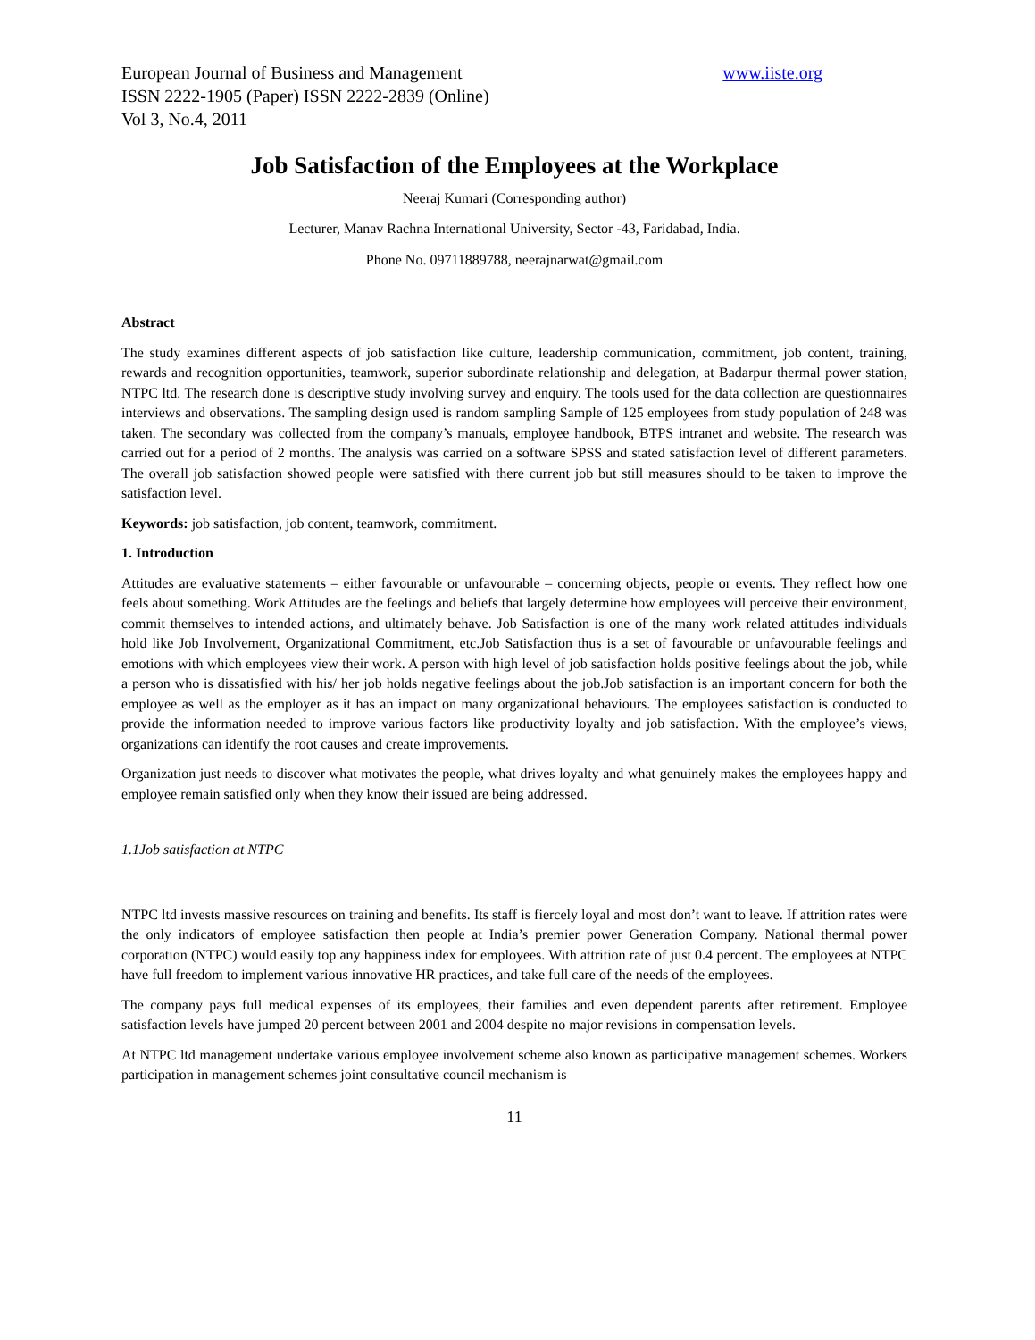European Journal of Business and Management www.iiste.org
ISSN 2222-1905 (Paper) ISSN 2222-2839 (Online)
Vol 3, No.4, 2011
Job Satisfaction of the Employees at the Workplace
Neeraj Kumari (Corresponding author)
Lecturer, Manav Rachna International University, Sector -43, Faridabad, India.
Phone No. 09711889788, neerajnarwat@gmail.com
Abstract
The study examines different aspects of job satisfaction like culture, leadership communication, commitment, job content, training, rewards and recognition opportunities, teamwork, superior subordinate relationship and delegation, at Badarpur thermal power station, NTPC ltd. The research done is descriptive study involving survey and enquiry. The tools used for the data collection are questionnaires interviews and observations. The sampling design used is random sampling Sample of 125 employees from study population of 248 was taken. The secondary was collected from the company’s manuals, employee handbook, BTPS intranet and website. The research was carried out for a period of 2 months. The analysis was carried on a software SPSS and stated satisfaction level of different parameters. The overall job satisfaction showed people were satisfied with there current job but still measures should to be taken to improve the satisfaction level.
Keywords: job satisfaction, job content, teamwork, commitment.
1. Introduction
Attitudes are evaluative statements – either favourable or unfavourable – concerning objects, people or events. They reflect how one feels about something. Work Attitudes are the feelings and beliefs that largely determine how employees will perceive their environment, commit themselves to intended actions, and ultimately behave. Job Satisfaction is one of the many work related attitudes individuals hold like Job Involvement, Organizational Commitment, etc.Job Satisfaction thus is a set of favourable or unfavourable feelings and emotions with which employees view their work. A person with high level of job satisfaction holds positive feelings about the job, while a person who is dissatisfied with his/ her job holds negative feelings about the job.Job satisfaction is an important concern for both the employee as well as the employer as it has an impact on many organizational behaviours. The employees satisfaction is conducted to provide the information needed to improve various factors like productivity loyalty and job satisfaction. With the employee’s views, organizations can identify the root causes and create improvements.
Organization just needs to discover what motivates the people, what drives loyalty and what genuinely makes the employees happy and employee remain satisfied only when they know their issued are being addressed.
1.1Job satisfaction at NTPC
NTPC ltd invests massive resources on training and benefits. Its staff is fiercely loyal and most don’t want to leave. If attrition rates were the only indicators of employee satisfaction then people at India’s premier power Generation Company. National thermal power corporation (NTPC) would easily top any happiness index for employees. With attrition rate of just 0.4 percent. The employees at NTPC have full freedom to implement various innovative HR practices, and take full care of the needs of the employees.
The company pays full medical expenses of its employees, their families and even dependent parents after retirement. Employee satisfaction levels have jumped 20 percent between 2001 and 2004 despite no major revisions in compensation levels.
At NTPC ltd management undertake various employee involvement scheme also known as participative management schemes. Workers participation in management schemes joint consultative council mechanism is
11